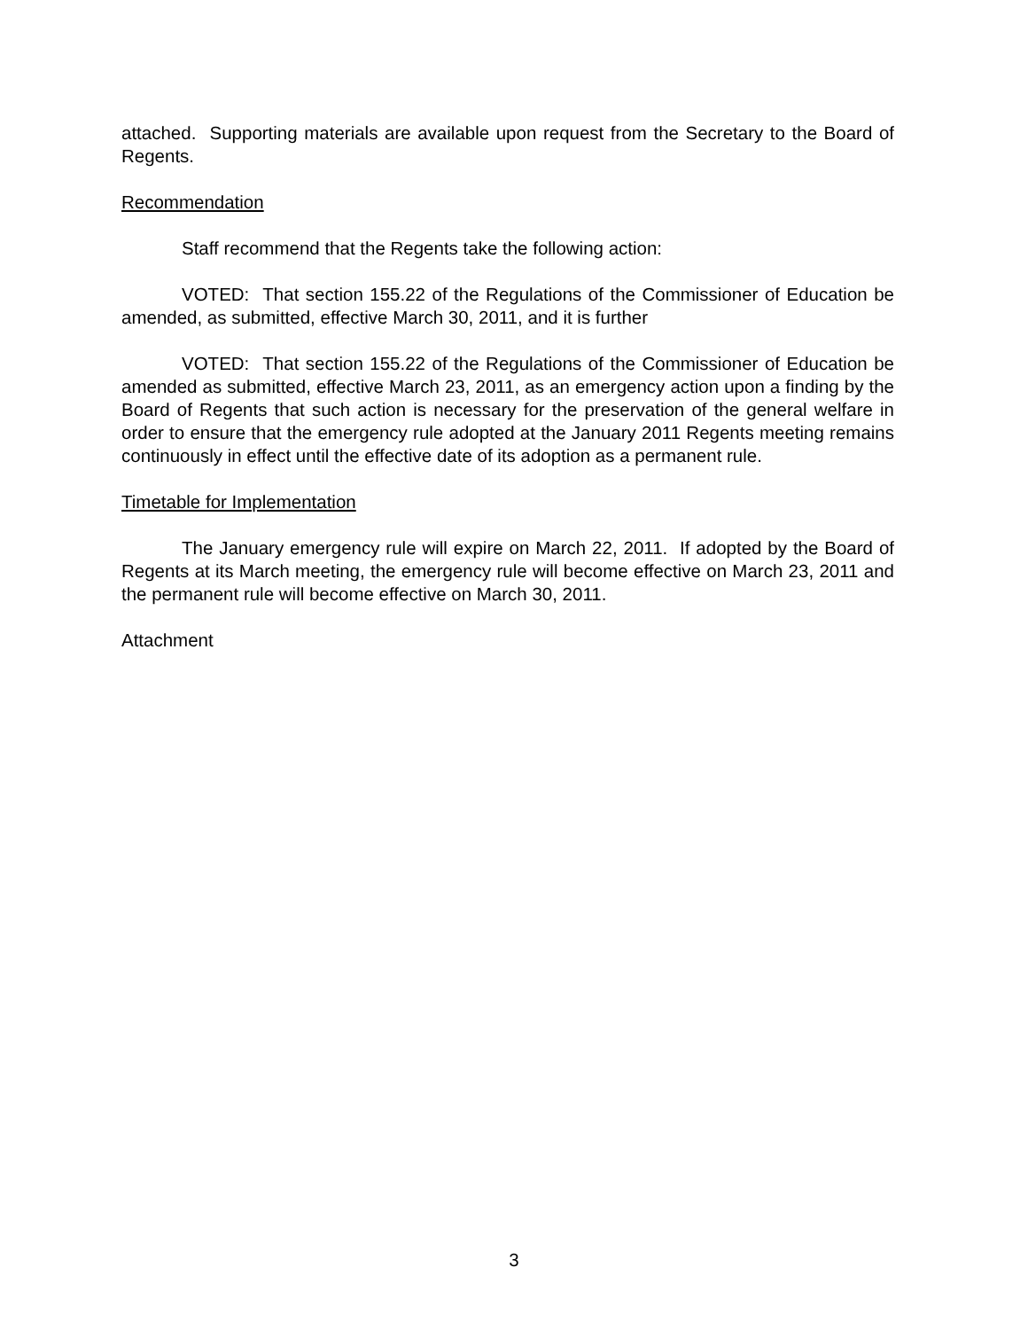attached. Supporting materials are available upon request from the Secretary to the Board of Regents.
Recommendation
Staff recommend that the Regents take the following action:
VOTED: That section 155.22 of the Regulations of the Commissioner of Education be amended, as submitted, effective March 30, 2011, and it is further
VOTED: That section 155.22 of the Regulations of the Commissioner of Education be amended as submitted, effective March 23, 2011, as an emergency action upon a finding by the Board of Regents that such action is necessary for the preservation of the general welfare in order to ensure that the emergency rule adopted at the January 2011 Regents meeting remains continuously in effect until the effective date of its adoption as a permanent rule.
Timetable for Implementation
The January emergency rule will expire on March 22, 2011. If adopted by the Board of Regents at its March meeting, the emergency rule will become effective on March 23, 2011 and the permanent rule will become effective on March 30, 2011.
Attachment
3